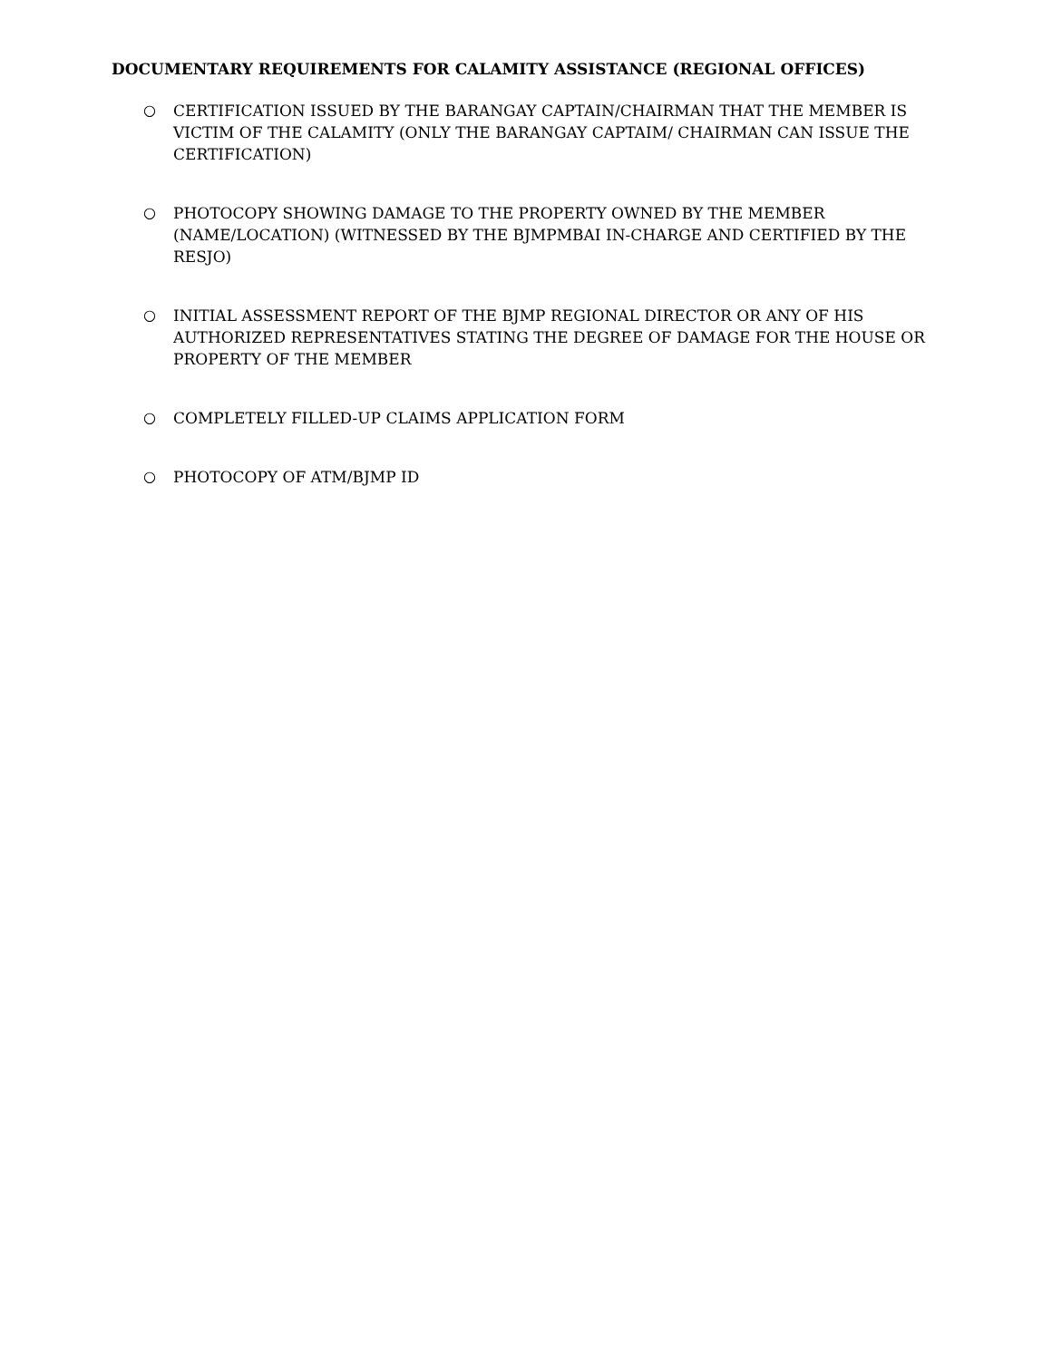DOCUMENTARY REQUIREMENTS FOR CALAMITY ASSISTANCE (REGIONAL OFFICES)
○ CERTIFICATION ISSUED BY THE BARANGAY CAPTAIN/CHAIRMAN THAT THE MEMBER IS VICTIM OF THE CALAMITY (ONLY THE BARANGAY CAPTAIM/ CHAIRMAN CAN ISSUE THE CERTIFICATION)
○ PHOTOCOPY SHOWING DAMAGE TO THE PROPERTY OWNED BY THE MEMBER (NAME/LOCATION) (WITNESSED BY THE BJMPMBAI IN-CHARGE AND CERTIFIED BY THE RESJO)
○ INITIAL ASSESSMENT REPORT OF THE BJMP REGIONAL DIRECTOR OR ANY OF HIS AUTHORIZED REPRESENTATIVES STATING THE DEGREE OF DAMAGE FOR THE HOUSE OR PROPERTY OF THE MEMBER
○ COMPLETELY FILLED-UP CLAIMS APPLICATION FORM
○ PHOTOCOPY OF ATM/BJMP ID